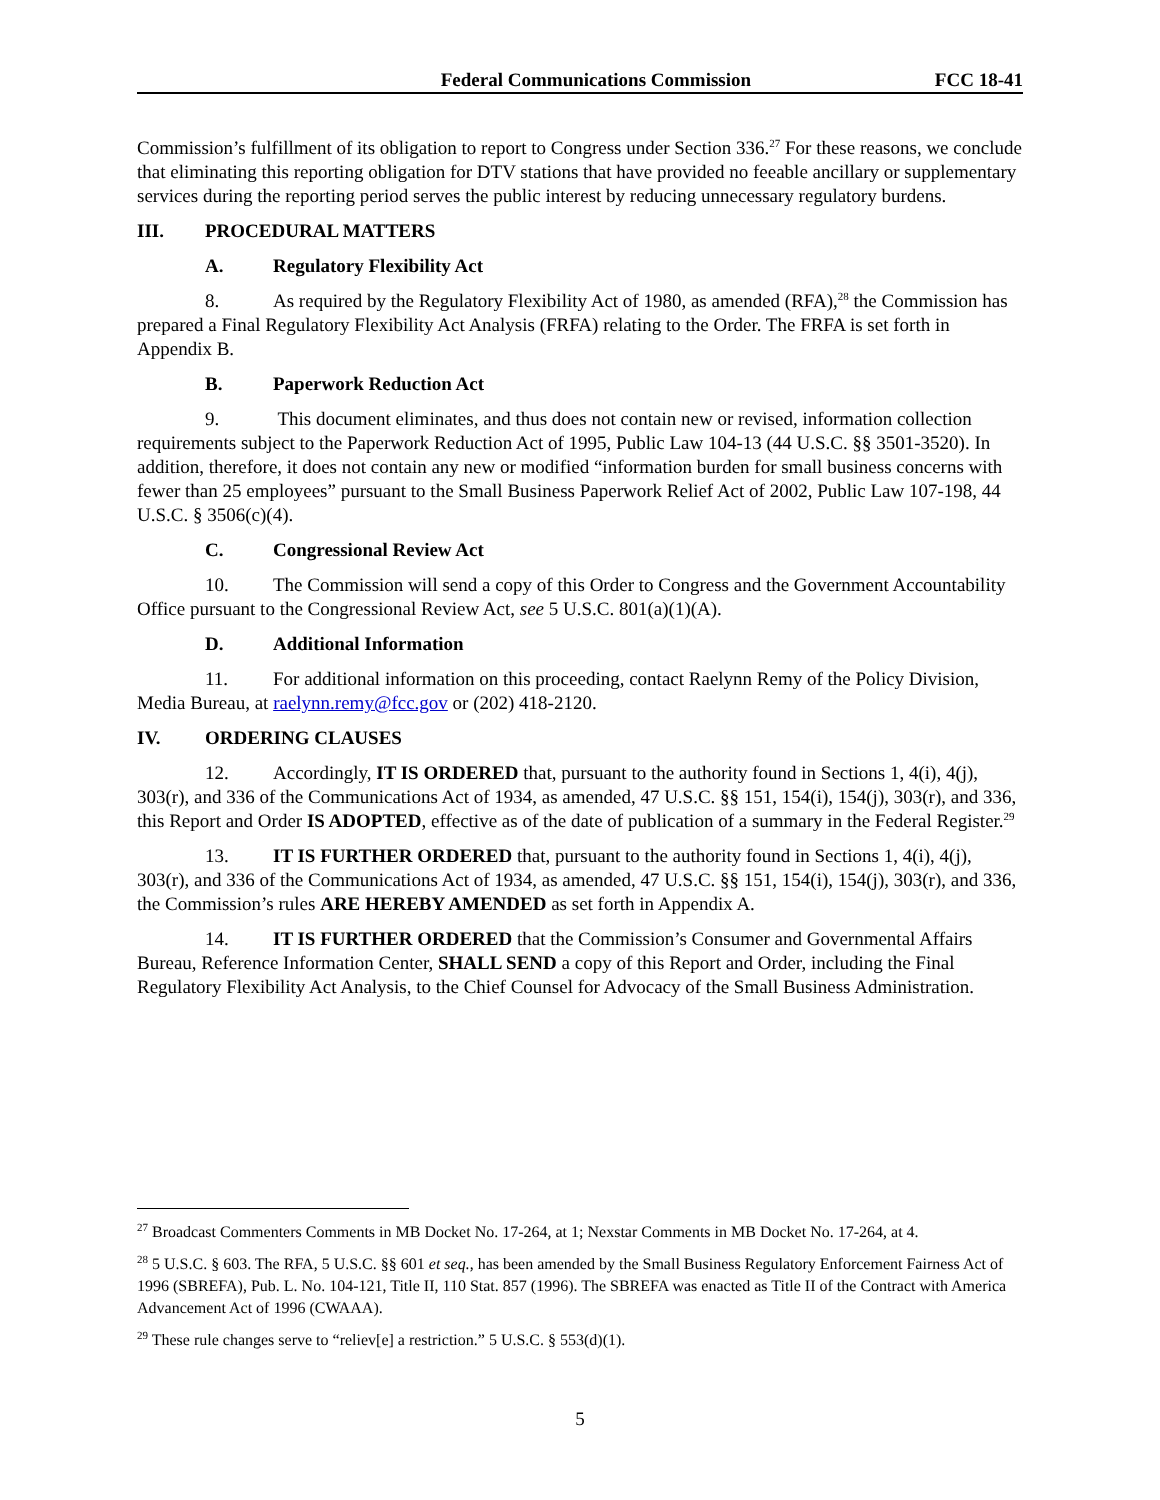Federal Communications Commission FCC 18-41
Commission’s fulfillment of its obligation to report to Congress under Section 336.<sup>27</sup> For these reasons, we conclude that eliminating this reporting obligation for DTV stations that have provided no feeable ancillary or supplementary services during the reporting period serves the public interest by reducing unnecessary regulatory burdens.
III. PROCEDURAL MATTERS
A. Regulatory Flexibility Act
8. As required by the Regulatory Flexibility Act of 1980, as amended (RFA),<sup>28</sup> the Commission has prepared a Final Regulatory Flexibility Act Analysis (FRFA) relating to the Order. The FRFA is set forth in Appendix B.
B. Paperwork Reduction Act
9. This document eliminates, and thus does not contain new or revised, information collection requirements subject to the Paperwork Reduction Act of 1995, Public Law 104-13 (44 U.S.C. §§ 3501-3520). In addition, therefore, it does not contain any new or modified “information burden for small business concerns with fewer than 25 employees” pursuant to the Small Business Paperwork Relief Act of 2002, Public Law 107-198, 44 U.S.C. § 3506(c)(4).
C. Congressional Review Act
10. The Commission will send a copy of this Order to Congress and the Government Accountability Office pursuant to the Congressional Review Act, see 5 U.S.C. 801(a)(1)(A).
D. Additional Information
11. For additional information on this proceeding, contact Raelynn Remy of the Policy Division, Media Bureau, at raelynn.remy@fcc.gov or (202) 418-2120.
IV. ORDERING CLAUSES
12. Accordingly, IT IS ORDERED that, pursuant to the authority found in Sections 1, 4(i), 4(j), 303(r), and 336 of the Communications Act of 1934, as amended, 47 U.S.C. §§ 151, 154(i), 154(j), 303(r), and 336, this Report and Order IS ADOPTED, effective as of the date of publication of a summary in the Federal Register.<sup>29</sup>
13. IT IS FURTHER ORDERED that, pursuant to the authority found in Sections 1, 4(i), 4(j), 303(r), and 336 of the Communications Act of 1934, as amended, 47 U.S.C. §§ 151, 154(i), 154(j), 303(r), and 336, the Commission’s rules ARE HEREBY AMENDED as set forth in Appendix A.
14. IT IS FURTHER ORDERED that the Commission’s Consumer and Governmental Affairs Bureau, Reference Information Center, SHALL SEND a copy of this Report and Order, including the Final Regulatory Flexibility Act Analysis, to the Chief Counsel for Advocacy of the Small Business Administration.
<sup>27</sup> Broadcast Commenters Comments in MB Docket No. 17-264, at 1; Nexstar Comments in MB Docket No. 17-264, at 4.
<sup>28</sup> 5 U.S.C. § 603. The RFA, 5 U.S.C. §§ 601 et seq., has been amended by the Small Business Regulatory Enforcement Fairness Act of 1996 (SBREFA), Pub. L. No. 104-121, Title II, 110 Stat. 857 (1996). The SBREFA was enacted as Title II of the Contract with America Advancement Act of 1996 (CWAAA).
<sup>29</sup> These rule changes serve to “reliev[e] a restriction.” 5 U.S.C. § 553(d)(1).
5